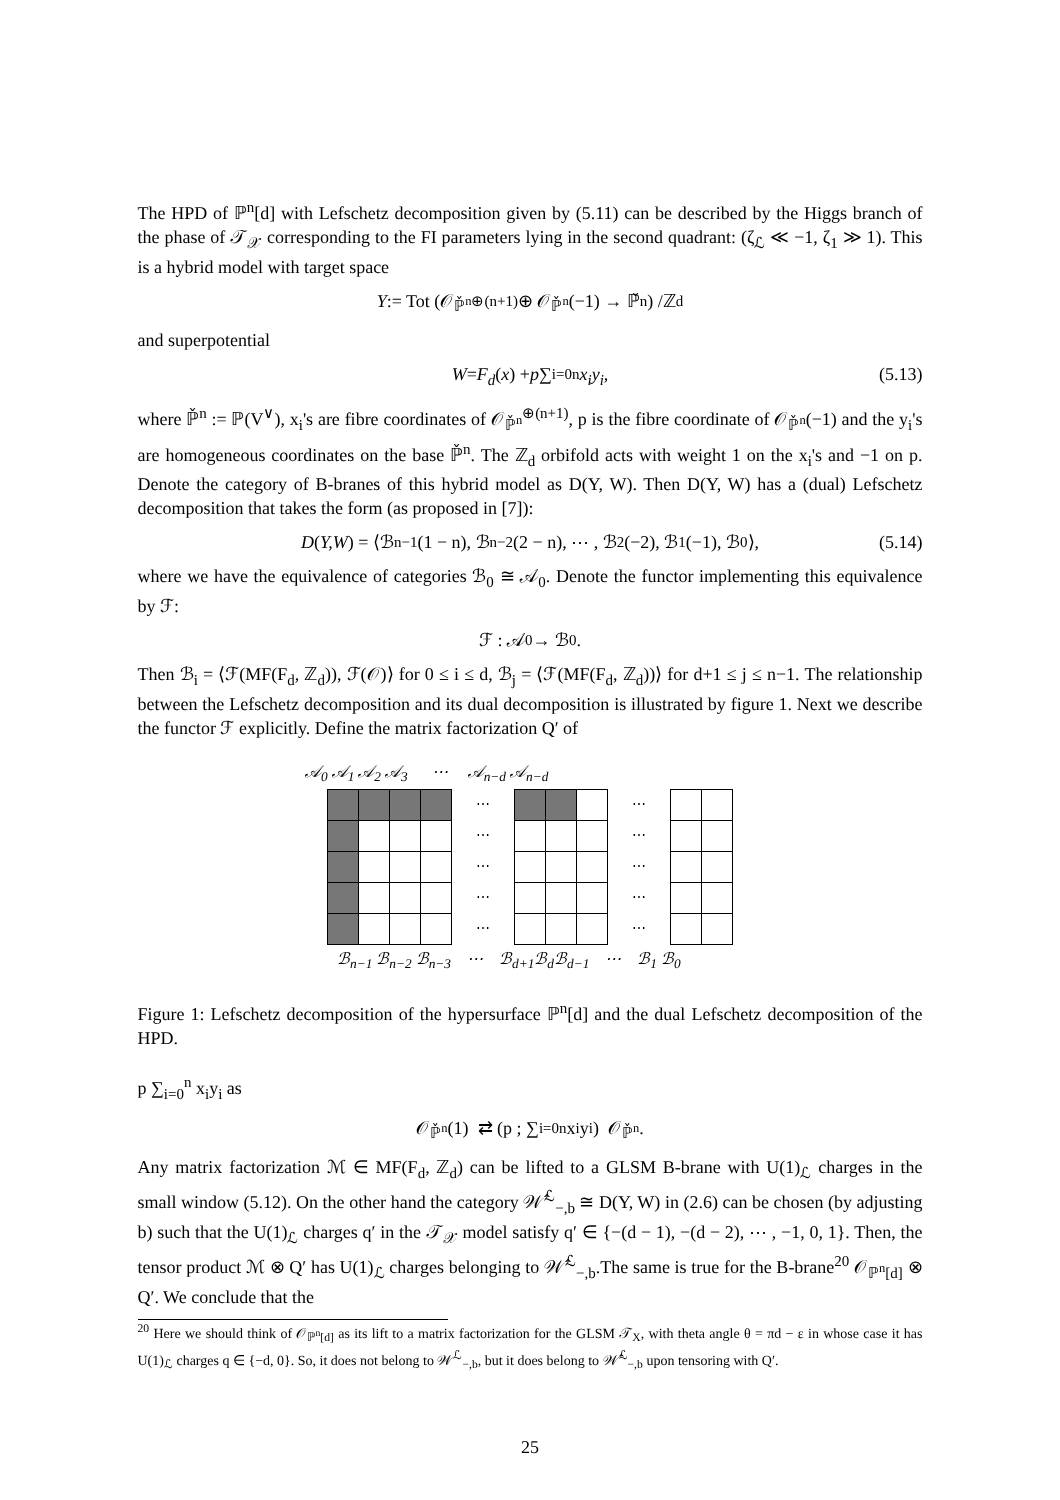The HPD of ℙ<sup>n</sup>[d] with Lefschetz decomposition given by (5.11) can be described by the Higgs branch of the phase of 𝒯<sub>𝒳</sub> corresponding to the FI parameters lying in the second quadrant: (ζ<sub>ℒ</sub> ≪ −1, ζ<sub>1</sub> ≫ 1). This is a hybrid model with target space
Y := Tot (𝒪<sub>ℙ̌<sup>n</sup></sub><sup>⊕(n+1)</sup> ⊕ 𝒪<sub>ℙ̌<sup>n</sup></sub>(−1) → ℙ̌<sup>n</sup>) /ℤ<sub>d</sub>
and superpotential
W = F<sub>d</sub> (x) + p ∑<sub>i=0</sub><sup>n</sup> x<sub>i</sub>y<sub>i</sub>, (5.13)
where ℙ̌<sup>n</sup> := ℙ(V<sup>∨</sup>), x<sub>i</sub>'s are fibre coordinates of 𝒪<sub>ℙ̌<sup>n</sup></sub><sup>⊕(n+1)</sup>, p is the fibre coordinate of 𝒪<sub>ℙ̌<sup>n</sup></sub>(−1) and the y<sub>i</sub>'s are homogeneous coordinates on the base ℙ̌<sup>n</sup>. The ℤ<sub>d</sub> orbifold acts with weight 1 on the x<sub>i</sub>'s and −1 on p. Denote the category of B-branes of this hybrid model as D(Y, W). Then D(Y, W) has a (dual) Lefschetz decomposition that takes the form (as proposed in [7]):
D (Y,W) = ⟨ℬ<sub>n−1</sub>(1 − n), ℬ<sub>n−2</sub>(2 − n), ⋯ , ℬ<sub>2</sub>(−2), ℬ<sub>1</sub>(−1), ℬ<sub>0</sub>⟩, (5.14)
where we have the equivalence of categories ℬ<sub>0</sub> ≅ 𝒜<sub>0</sub>. Denote the functor implementing this equivalence by ℱ:
ℱ : 𝒜<sub>0</sub> → ℬ<sub>0</sub>.
Then ℬ<sub>i</sub> = ⟨ℱ(MF(F<sub>d</sub>, ℤ<sub>d</sub>)), ℱ(𝒪)⟩ for 0 ≤ i ≤ d, ℬ<sub>j</sub> = ⟨ℱ(MF(F<sub>d</sub>, ℤ<sub>d</sub>))⟩ for d+1 ≤ j ≤ n−1. The relationship between the Lefschetz decomposition and its dual decomposition is illustrated by figure 1. Next we describe the functor ℱ explicitly. Define the matrix factorization Q′ of
𝒜<sub>0</sub> 𝒜<sub>1</sub> 𝒜<sub>2</sub> 𝒜<sub>3</sub> ⋯ 𝒜<sub>n−d</sub> 𝒜<sub>n−d</sub>
| | | | | ⋯ | | | | ⋯ | | |
| | | | | ⋯ | | | | ⋯ | | |
| | | | | ⋯ | | | | ⋯ | | |
| | | | | ⋯ | | | | ⋯ | | |
| | | | | ⋯ | | | | ⋯ | | |
ℬ<sub>n−1</sub> ℬ<sub>n−2</sub> ℬ<sub>n−3</sub> ⋯ ℬ<sub>d+1</sub>ℬ<sub>d</sub>ℬ<sub>d−1</sub> ⋯ ℬ<sub>1</sub> ℬ<sub>0</sub>
Figure 1: Lefschetz decomposition of the hypersurface ℙ<sup>n</sup>[d] and the dual Lefschetz decomposition of the HPD.
p ∑<sub>i=0</sub><sup>n</sup> x<sub>i</sub>y<sub>i</sub> as
𝒪<sub>ℙ̌<sup>n</sup></sub>(1) ⇄ (p ; ∑<sub>i=0</sub><sup>n</sup> x<sub>i</sub>y<sub>i</sub>) 𝒪<sub>ℙ̌<sup>n</sup></sub>.
Any matrix factorization ℳ ∈ MF(F<sub>d</sub>, ℤ<sub>d</sub>) can be lifted to a GLSM B-brane with U(1)<sub>ℒ</sub> charges in the small window (5.12). On the other hand the category 𝒲̂<sup>ℒ</sup><sub>−,b</sub> ≅ D(Y, W) in (2.6) can be chosen (by adjusting b) such that the U(1)<sub>ℒ</sub> charges q′ in the 𝒯<sub>𝒳</sub> model satisfy q′ ∈ {−(d − 1), −(d − 2), ⋯ , −1, 0, 1}. Then, the tensor product ℳ ⊗ Q′ has U(1)<sub>ℒ</sub> charges belonging to 𝒲̂<sup>ℒ</sup><sub>−,b</sub>.The same is true for the B-brane<sup>20</sup> 𝒪<sub>ℙ<sup>n</sup>[d]</sub> ⊗ Q′. We conclude that the
<sup>20</sup> Here we should think of 𝒪<sub>ℙ<sup>n</sup>[d]</sub> as its lift to a matrix factorization for the GLSM 𝒯<sub>X</sub>, with theta angle θ = πd − ε in whose case it has U(1)<sub>ℒ</sub> charges q ∈ {−d, 0}. So, it does not belong to 𝒲<sup>ℒ</sup><sub>−,b</sub>, but it does belong to 𝒲̂<sup>ℒ</sup><sub>−,b</sub> upon tensoring with Q′.
25